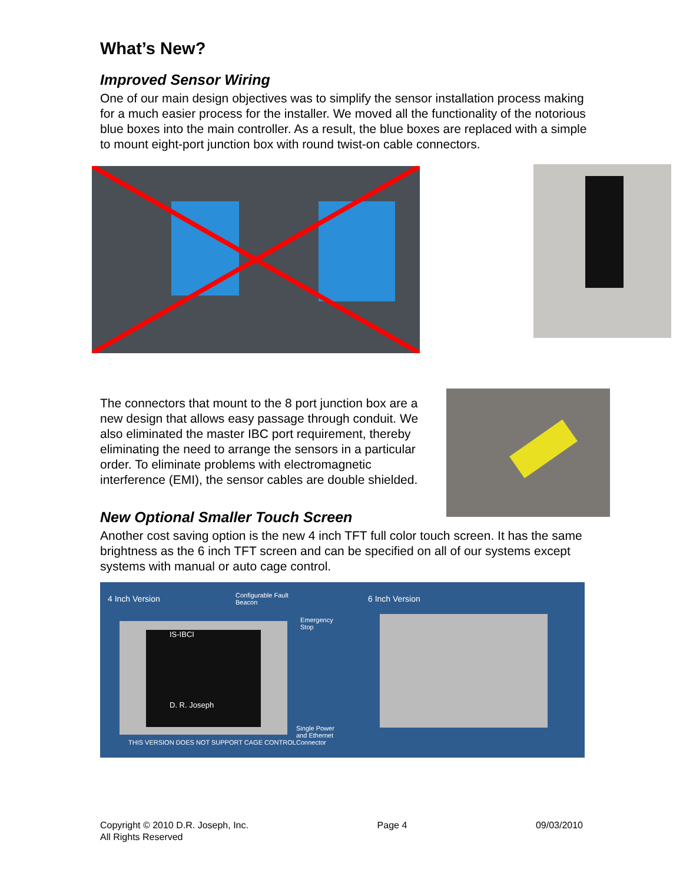What’s New?
Improved Sensor Wiring
One of our main design objectives was to simplify the sensor installation process making for a much easier process for the installer. We moved all the functionality of the notorious blue boxes into the main controller. As a result, the blue boxes are replaced with a simple to mount eight-port junction box with round twist-on cable connectors.
The connectors that mount to the 8 port junction box are a new design that allows easy passage through conduit. We also eliminated the master IBC port requirement, thereby eliminating the need to arrange the sensors in a particular order. To eliminate problems with electromagnetic interference (EMI), the sensor cables are double shielded.
New Optional Smaller Touch Screen
Another cost saving option is the new 4 inch TFT full color touch screen. It has the same brightness as the 6 inch TFT screen and can be specified on all of our systems except systems with manual or auto cage control.
4 Inch Version Configurable Fault
Beacon
Emergency
Stop
6 Inch Version
IS-IBCI
D. R. Joseph
Single Power
and Ethernet
Connector THIS VERSION DOES NOT SUPPORT CAGE CONTROL
Copyright © 2010 D.R. Joseph, Inc.
All Rights Reserved
Page 4 09/03/2010